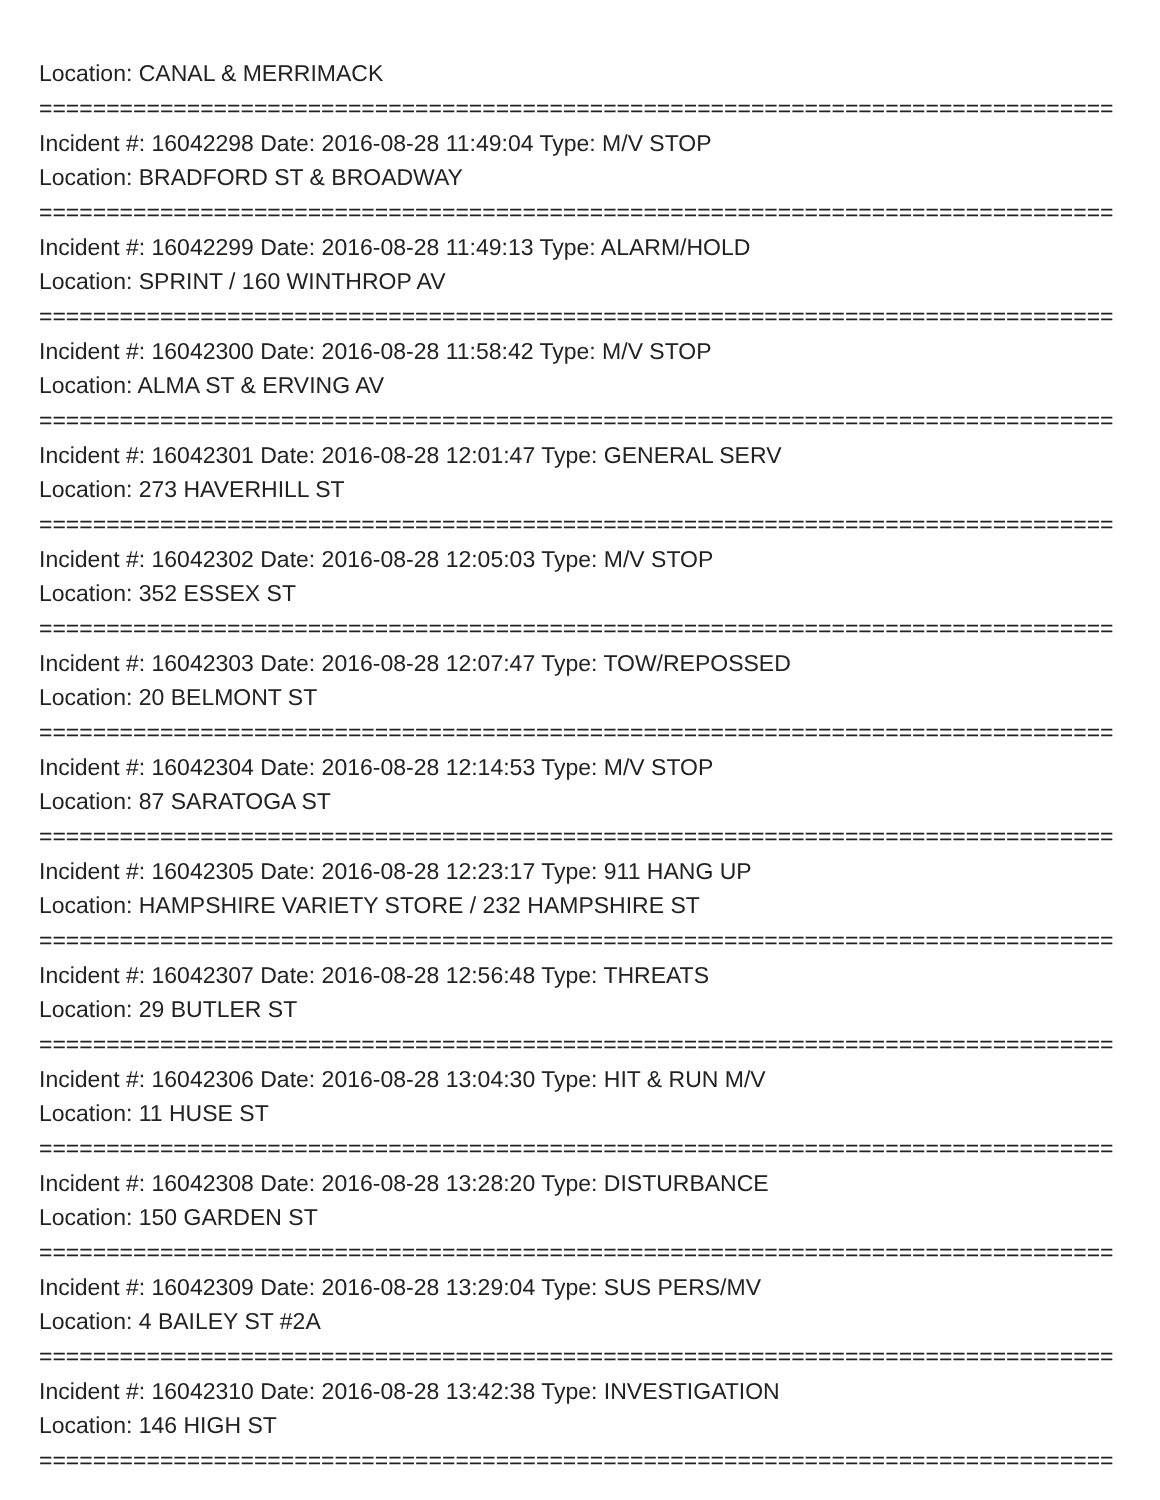Location: CANAL & MERRIMACK
================================================================================
Incident #: 16042298 Date: 2016-08-28 11:49:04 Type: M/V STOP
Location: BRADFORD ST & BROADWAY
================================================================================
Incident #: 16042299 Date: 2016-08-28 11:49:13 Type: ALARM/HOLD
Location: SPRINT / 160 WINTHROP AV
================================================================================
Incident #: 16042300 Date: 2016-08-28 11:58:42 Type: M/V STOP
Location: ALMA ST & ERVING AV
================================================================================
Incident #: 16042301 Date: 2016-08-28 12:01:47 Type: GENERAL SERV
Location: 273 HAVERHILL ST
================================================================================
Incident #: 16042302 Date: 2016-08-28 12:05:03 Type: M/V STOP
Location: 352 ESSEX ST
================================================================================
Incident #: 16042303 Date: 2016-08-28 12:07:47 Type: TOW/REPOSSED
Location: 20 BELMONT ST
================================================================================
Incident #: 16042304 Date: 2016-08-28 12:14:53 Type: M/V STOP
Location: 87 SARATOGA ST
================================================================================
Incident #: 16042305 Date: 2016-08-28 12:23:17 Type: 911 HANG UP
Location: HAMPSHIRE VARIETY STORE / 232 HAMPSHIRE ST
================================================================================
Incident #: 16042307 Date: 2016-08-28 12:56:48 Type: THREATS
Location: 29 BUTLER ST
================================================================================
Incident #: 16042306 Date: 2016-08-28 13:04:30 Type: HIT & RUN M/V
Location: 11 HUSE ST
================================================================================
Incident #: 16042308 Date: 2016-08-28 13:28:20 Type: DISTURBANCE
Location: 150 GARDEN ST
================================================================================
Incident #: 16042309 Date: 2016-08-28 13:29:04 Type: SUS PERS/MV
Location: 4 BAILEY ST #2A
================================================================================
Incident #: 16042310 Date: 2016-08-28 13:42:38 Type: INVESTIGATION
Location: 146 HIGH ST
================================================================================